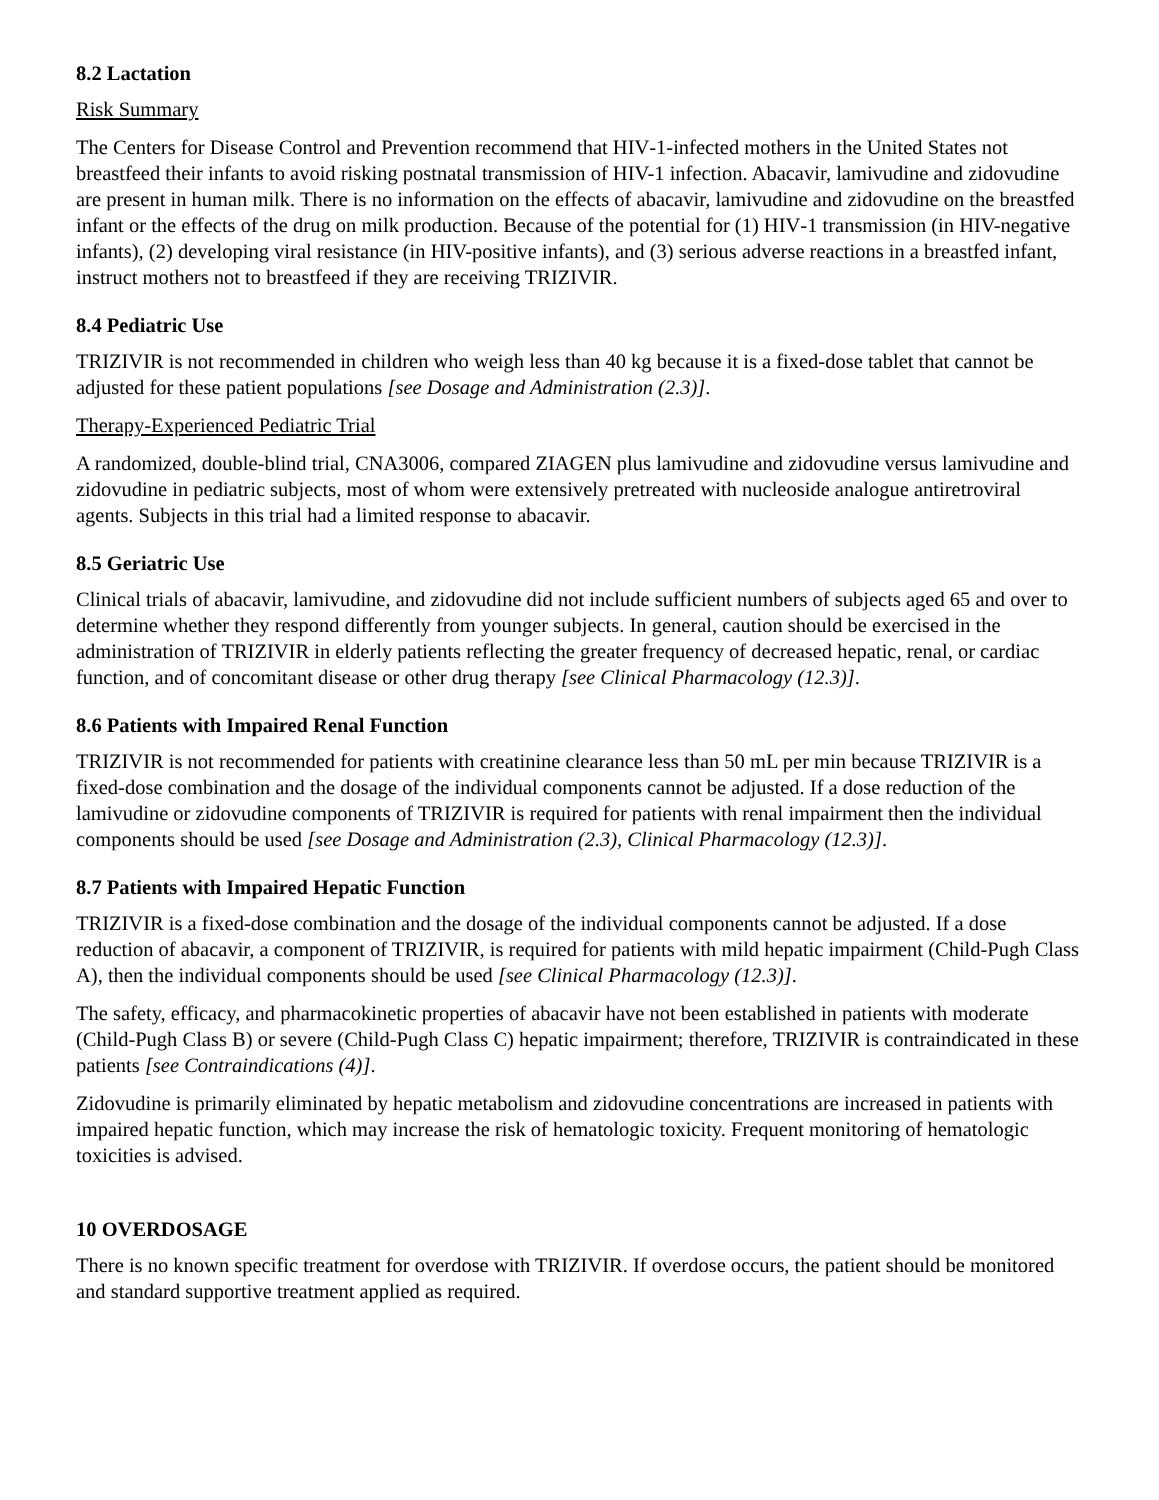8.2 Lactation
Risk Summary
The Centers for Disease Control and Prevention recommend that HIV‑1-infected mothers in the United States not breastfeed their infants to avoid risking postnatal transmission of HIV-1 infection. Abacavir, lamivudine and zidovudine are present in human milk. There is no information on the effects of abacavir, lamivudine and zidovudine on the breastfed infant or the effects of the drug on milk production. Because of the potential for (1) HIV‑1 transmission (in HIV-negative infants), (2) developing viral resistance (in HIV-positive infants), and (3) serious adverse reactions in a breastfed infant, instruct mothers not to breastfeed if they are receiving TRIZIVIR.
8.4 Pediatric Use
TRIZIVIR is not recommended in children who weigh less than 40 kg because it is a fixed‑dose tablet that cannot be adjusted for these patient populations [see Dosage and Administration (2.3)].
Therapy-Experienced Pediatric Trial
A randomized, double-blind trial, CNA3006, compared ZIAGEN plus lamivudine and zidovudine versus lamivudine and zidovudine in pediatric subjects, most of whom were extensively pretreated with nucleoside analogue antiretroviral agents. Subjects in this trial had a limited response to abacavir.
8.5 Geriatric Use
Clinical trials of abacavir, lamivudine, and zidovudine did not include sufficient numbers of subjects aged 65 and over to determine whether they respond differently from younger subjects. In general, caution should be exercised in the administration of TRIZIVIR in elderly patients reflecting the greater frequency of decreased hepatic, renal, or cardiac function, and of concomitant disease or other drug therapy [see Clinical Pharmacology (12.3)].
8.6 Patients with Impaired Renal Function
TRIZIVIR is not recommended for patients with creatinine clearance less than 50 mL per min because TRIZIVIR is a fixed‑dose combination and the dosage of the individual components cannot be adjusted. If a dose reduction of the lamivudine or zidovudine components of TRIZIVIR is required for patients with renal impairment then the individual components should be used [see Dosage and Administration (2.3), Clinical Pharmacology (12.3)].
8.7 Patients with Impaired Hepatic Function
TRIZIVIR is a fixed‑dose combination and the dosage of the individual components cannot be adjusted. If a dose reduction of abacavir, a component of TRIZIVIR, is required for patients with mild hepatic impairment (Child-Pugh Class A), then the individual components should be used [see Clinical Pharmacology (12.3)].
The safety, efficacy, and pharmacokinetic properties of abacavir have not been established in patients with moderate (Child-Pugh Class B) or severe (Child-Pugh Class C) hepatic impairment; therefore, TRIZIVIR is contraindicated in these patients [see Contraindications (4)].
Zidovudine is primarily eliminated by hepatic metabolism and zidovudine concentrations are increased in patients with impaired hepatic function, which may increase the risk of hematologic toxicity. Frequent monitoring of hematologic toxicities is advised.
10 OVERDOSAGE
There is no known specific treatment for overdose with TRIZIVIR. If overdose occurs, the patient should be monitored and standard supportive treatment applied as required.